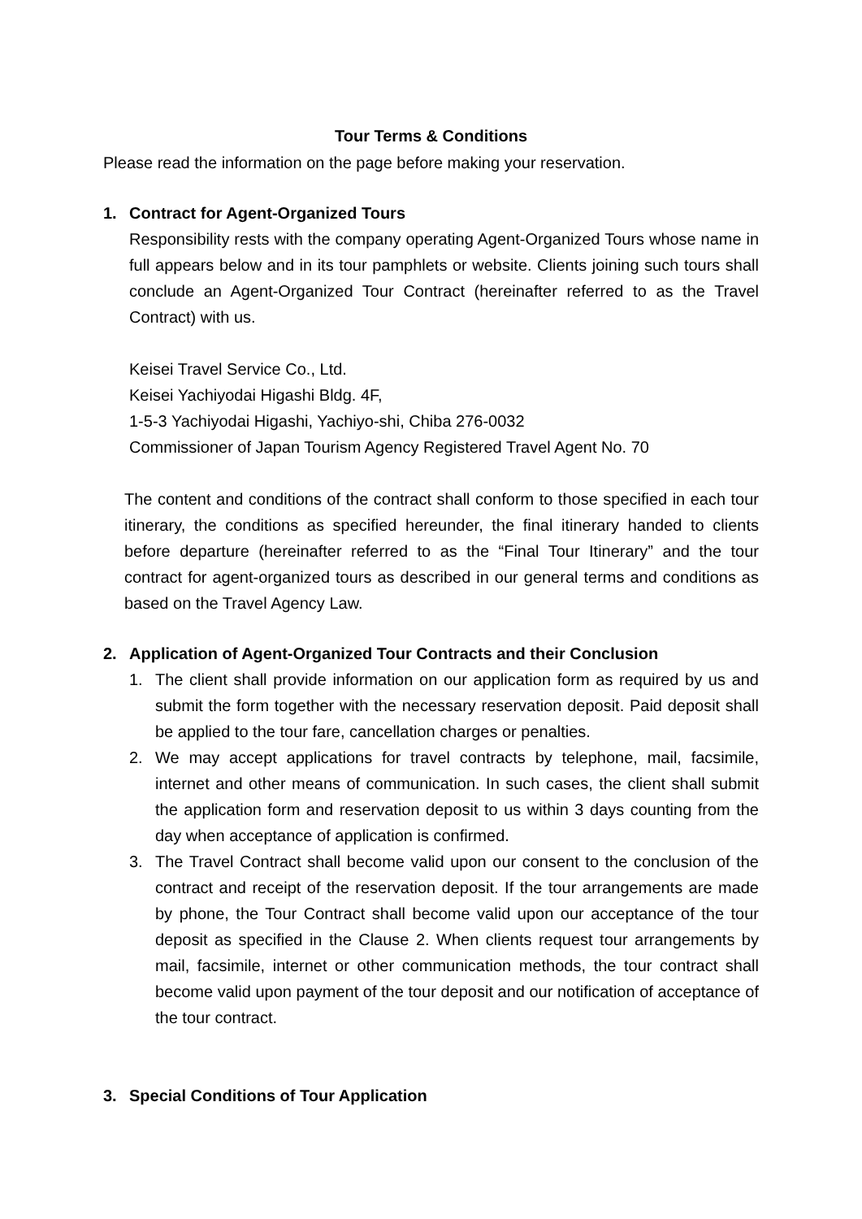Tour Terms & Conditions
Please read the information on the page before making your reservation.
1. Contract for Agent-Organized Tours
Responsibility rests with the company operating Agent-Organized Tours whose name in full appears below and in its tour pamphlets or website. Clients joining such tours shall conclude an Agent-Organized Tour Contract (hereinafter referred to as the Travel Contract) with us.
Keisei Travel Service Co., Ltd.
Keisei Yachiyodai Higashi Bldg. 4F,
1-5-3 Yachiyodai Higashi, Yachiyo-shi, Chiba 276-0032
Commissioner of Japan Tourism Agency Registered Travel Agent No. 70
The content and conditions of the contract shall conform to those specified in each tour itinerary, the conditions as specified hereunder, the final itinerary handed to clients before departure (hereinafter referred to as the “Final Tour Itinerary” and the tour contract for agent-organized tours as described in our general terms and conditions as based on the Travel Agency Law.
2. Application of Agent-Organized Tour Contracts and their Conclusion
1. The client shall provide information on our application form as required by us and submit the form together with the necessary reservation deposit. Paid deposit shall be applied to the tour fare, cancellation charges or penalties.
2. We may accept applications for travel contracts by telephone, mail, facsimile, internet and other means of communication. In such cases, the client shall submit the application form and reservation deposit to us within 3 days counting from the day when acceptance of application is confirmed.
3. The Travel Contract shall become valid upon our consent to the conclusion of the contract and receipt of the reservation deposit. If the tour arrangements are made by phone, the Tour Contract shall become valid upon our acceptance of the tour deposit as specified in the Clause 2. When clients request tour arrangements by mail, facsimile, internet or other communication methods, the tour contract shall become valid upon payment of the tour deposit and our notification of acceptance of the tour contract.
3. Special Conditions of Tour Application